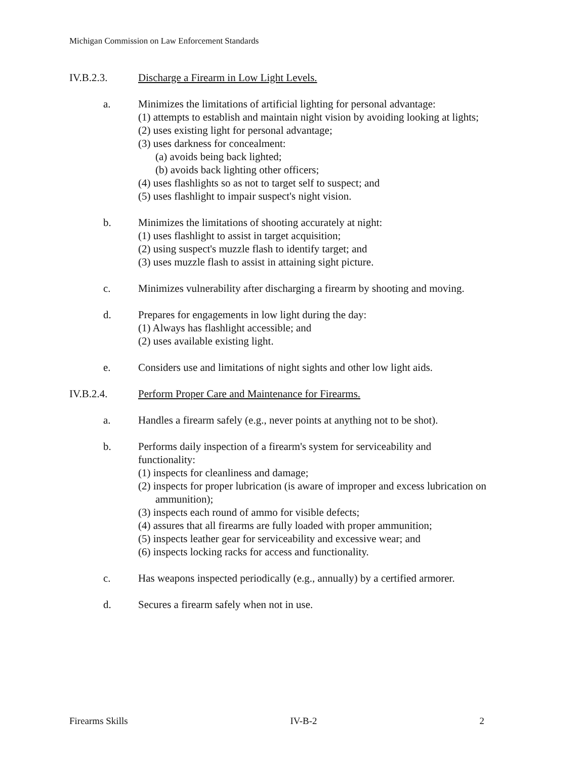Michigan Commission on Law Enforcement Standards
IV.B.2.3. Discharge a Firearm in Low Light Levels.
a. Minimizes the limitations of artificial lighting for personal advantage:
(1) attempts to establish and maintain night vision by avoiding looking at lights;
(2) uses existing light for personal advantage;
(3) uses darkness for concealment:
(a) avoids being back lighted;
(b) avoids back lighting other officers;
(4) uses flashlights so as not to target self to suspect; and
(5) uses flashlight to impair suspect's night vision.
b. Minimizes the limitations of shooting accurately at night:
(1) uses flashlight to assist in target acquisition;
(2) using suspect's muzzle flash to identify target; and
(3) uses muzzle flash to assist in attaining sight picture.
c. Minimizes vulnerability after discharging a firearm by shooting and moving.
d. Prepares for engagements in low light during the day:
(1) Always has flashlight accessible; and
(2) uses available existing light.
e. Considers use and limitations of night sights and other low light aids.
IV.B.2.4. Perform Proper Care and Maintenance for Firearms.
a. Handles a firearm safely (e.g., never points at anything not to be shot).
b. Performs daily inspection of a firearm's system for serviceability and
functionality:
(1) inspects for cleanliness and damage;
(2) inspects for proper lubrication (is aware of improper and excess lubrication on ammunition);
(3) inspects each round of ammo for visible defects;
(4) assures that all firearms are fully loaded with proper ammunition;
(5) inspects leather gear for serviceability and excessive wear; and
(6) inspects locking racks for access and functionality.
c. Has weapons inspected periodically (e.g., annually) by a certified armorer.
d. Secures a firearm safely when not in use.
Firearms Skills IV-B-2 2